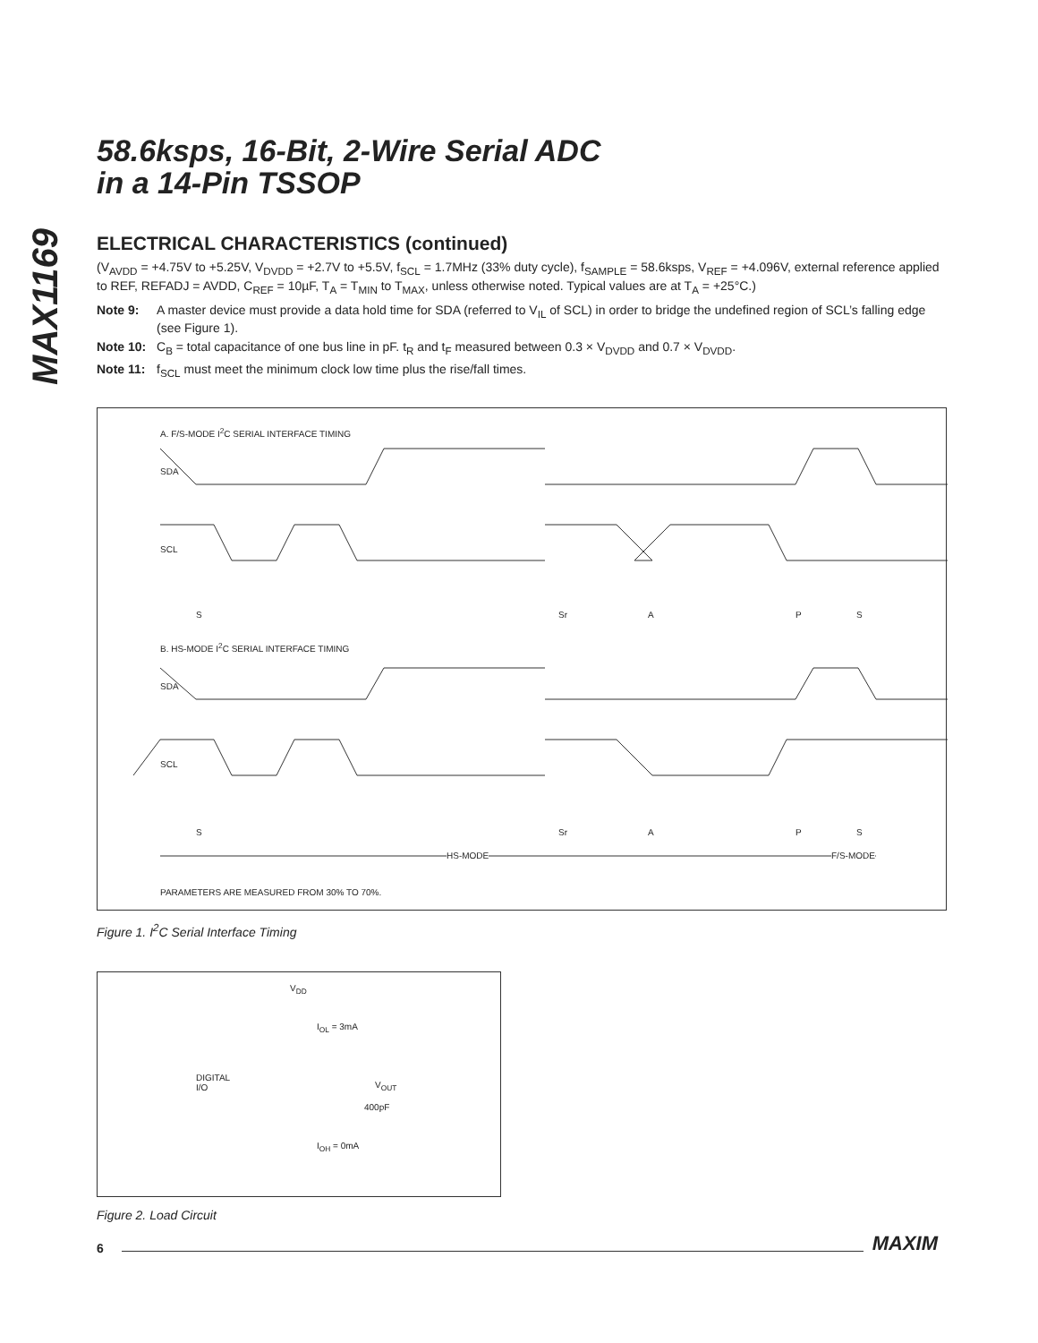MAX1169
58.6ksps, 16-Bit, 2-Wire Serial ADC
in a 14-Pin TSSOP
ELECTRICAL CHARACTERISTICS (continued)
(V<sub>AVDD</sub> = +4.75V to +5.25V, V<sub>DVDD</sub> = +2.7V to +5.5V, f<sub>SCL</sub> = 1.7MHz (33% duty cycle), f<sub>SAMPLE</sub> = 58.6ksps, V<sub>REF</sub> = +4.096V, external reference applied to REF, REFADJ = AVDD, C<sub>REF</sub> = 10µF, T<sub>A</sub> = T<sub>MIN</sub> to T<sub>MAX</sub>, unless otherwise noted. Typical values are at T<sub>A</sub> = +25°C.)
Note 9: A master device must provide a data hold time for SDA (referred to V<sub>IL</sub> of SCL) in order to bridge the undefined region of SCL’s falling edge (see Figure 1).
Note 10: C<sub>B</sub> = total capacitance of one bus line in pF. t<sub>R</sub> and t<sub>F</sub> measured between 0.3 × V<sub>DVDD</sub> and 0.7 × V<sub>DVDD</sub>.
Note 11: f<sub>SCL</sub> must meet the minimum clock low time plus the rise/fall times.
A. F/S-MODE I<sup>2</sup>C SERIAL INTERFACE TIMING
SDA
SCL
S Sr A P S
B. HS-MODE I<sup>2</sup>C SERIAL INTERFACE TIMING
SDA
SCL
S Sr A P S
HS-MODE F/S-MODE
PARAMETERS ARE MEASURED FROM 30% TO 70%.
Figure 1. I<sup>2</sup>C Serial Interface Timing
V<sub>DD</sub>
I<sub>OL</sub> = 3mA
DIGITAL
I/O V<sub>OUT</sub>
400pF
I<sub>OH</sub> = 0mA
Figure 2. Load Circuit
6 MAXIM